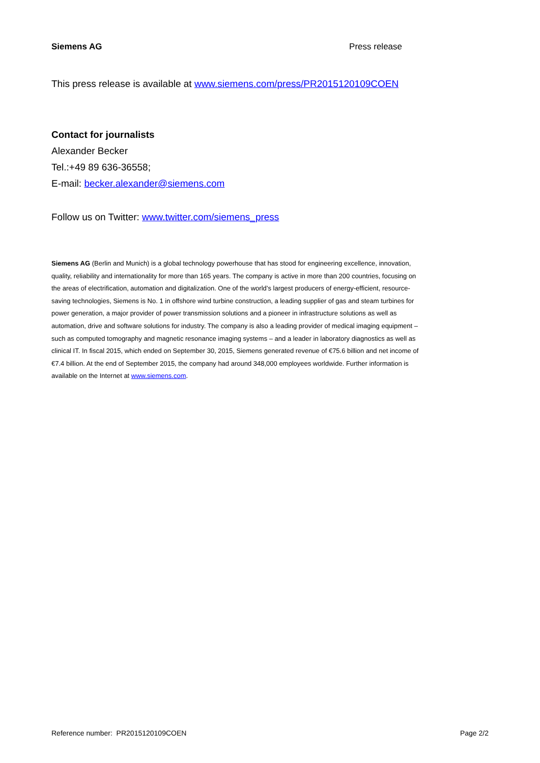Siemens AG Press release
This press release is available at www.siemens.com/press/PR2015120109COEN
Contact for journalists
Alexander Becker
Tel.:+49 89 636-36558;
E-mail: becker.alexander@siemens.com
Follow us on Twitter: www.twitter.com/siemens_press
Siemens AG (Berlin and Munich) is a global technology powerhouse that has stood for engineering excellence, innovation, quality, reliability and internationality for more than 165 years. The company is active in more than 200 countries, focusing on the areas of electrification, automation and digitalization. One of the world’s largest producers of energy-efficient, resource-saving technologies, Siemens is No. 1 in offshore wind turbine construction, a leading supplier of gas and steam turbines for power generation, a major provider of power transmission solutions and a pioneer in infrastructure solutions as well as automation, drive and software solutions for industry. The company is also a leading provider of medical imaging equipment – such as computed tomography and magnetic resonance imaging systems – and a leader in laboratory diagnostics as well as clinical IT. In fiscal 2015, which ended on September 30, 2015, Siemens generated revenue of €75.6 billion and net income of €7.4 billion. At the end of September 2015, the company had around 348,000 employees worldwide. Further information is available on the Internet at www.siemens.com.
Reference number: PR2015120109COEN Page 2/2